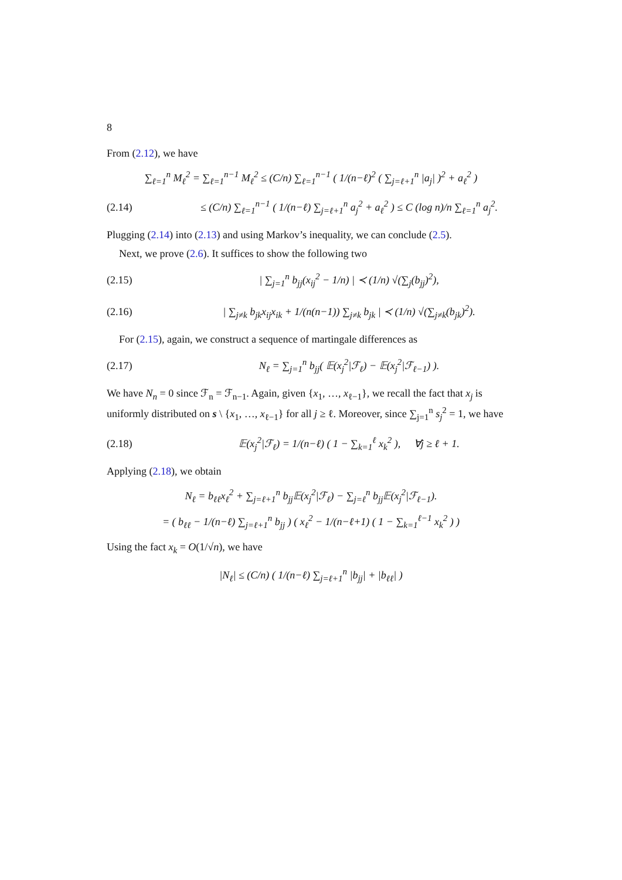8
From (2.12), we have
∑<sub>ℓ=1</sub><sup>n</sup> M<sub>ℓ</sub><sup>2</sup> = ∑<sub>ℓ=1</sub><sup>n−1</sup> M<sub>ℓ</sub><sup>2</sup> ≤ (C/n) ∑<sub>ℓ=1</sub><sup>n−1</sup> ( 1/(n−ℓ)<sup>2</sup> ( ∑<sub>j=ℓ+1</sub><sup>n</sup> |a<sub>j</sub>| )<sup>2</sup> + a<sub>ℓ</sub><sup>2</sup> )
(2.14) ≤ (C/n) ∑<sub>ℓ=1</sub><sup>n−1</sup> ( 1/(n−ℓ) ∑<sub>j=ℓ+1</sub><sup>n</sup> a<sub>j</sub><sup>2</sup> + a<sub>ℓ</sub><sup>2</sup> ) ≤ C (log n)/n ∑<sub>ℓ=1</sub><sup>n</sup> a<sub>j</sub><sup>2</sup>.
Plugging (2.14) into (2.13) and using Markov’s inequality, we can conclude (2.5).
Next, we prove (2.6). It suffices to show the following two
(2.15) | ∑<sub>j=1</sub><sup>n</sup> b<sub>jj</sub>(x<sub>ij</sub><sup>2</sup> − 1/n) | ≺ (1/n) √(∑<sub>j</sub>(b<sub>jj</sub>)<sup>2</sup>),
(2.16) | ∑<sub>j≠k</sub> b<sub>jk</sub>x<sub>ij</sub>x<sub>ik</sub> + 1/(n(n−1)) ∑<sub>j≠k</sub> b<sub>jk</sub> | ≺ (1/n) √(∑<sub>j≠k</sub>(b<sub>jk</sub>)<sup>2</sup>).
For (2.15), again, we construct a sequence of martingale differences as
(2.17) N<sub>ℓ</sub> = ∑<sub>j=1</sub><sup>n</sup> b<sub>jj</sub>( 𝔼(x<sub>j</sub><sup>2</sup>|ℱ<sub>ℓ</sub>) − 𝔼(x<sub>j</sub><sup>2</sup>|ℱ<sub>ℓ−1</sub>) ).
We have N<sub>n</sub> = 0 since ℱ<sub>n</sub> = ℱ<sub>n−1</sub>. Again, given {x<sub>1</sub>, …, x<sub>ℓ−1</sub>}, we recall the fact that x<sub>j</sub> is uniformly distributed on s \ {x<sub>1</sub>, …, x<sub>ℓ−1</sub>} for all j ≥ ℓ. Moreover, since ∑<sub>j=1</sub><sup>n</sup> s<sub>j</sub><sup>2</sup> = 1, we have
(2.18) 𝔼(x<sub>j</sub><sup>2</sup>|ℱ<sub>ℓ</sub>) = 1/(n−ℓ) ( 1 − ∑<sub>k=1</sub><sup>ℓ</sup> x<sub>k</sub><sup>2</sup> ), ∀j ≥ ℓ + 1.
Applying (2.18), we obtain
N<sub>ℓ</sub> = b<sub>ℓℓ</sub>x<sub>ℓ</sub><sup>2</sup> + ∑<sub>j=ℓ+1</sub><sup>n</sup> b<sub>jj</sub>𝔼(x<sub>j</sub><sup>2</sup>|ℱ<sub>ℓ</sub>) − ∑<sub>j=ℓ</sub><sup>n</sup> b<sub>jj</sub>𝔼(x<sub>j</sub><sup>2</sup>|ℱ<sub>ℓ−1</sub>).
= ( b<sub>ℓℓ</sub> − 1/(n−ℓ) ∑<sub>j=ℓ+1</sub><sup>n</sup> b<sub>jj</sub> ) ( x<sub>ℓ</sub><sup>2</sup> − 1/(n−ℓ+1) ( 1 − ∑<sub>k=1</sub><sup>ℓ−1</sup> x<sub>k</sub><sup>2</sup> ) )
Using the fact x<sub>k</sub> = O(1/√n), we have
|N<sub>ℓ</sub>| ≤ (C/n) ( 1/(n−ℓ) ∑<sub>j=ℓ+1</sub><sup>n</sup> |b<sub>jj</sub>| + |b<sub>ℓℓ</sub>| )